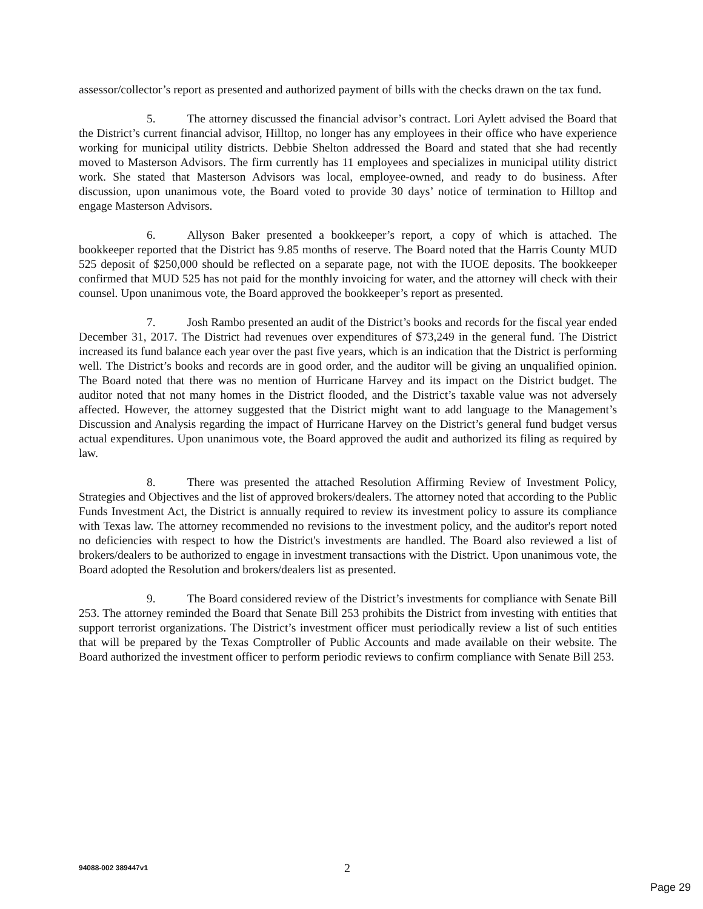assessor/collector’s report as presented and authorized payment of bills with the checks drawn on the tax fund.
5. The attorney discussed the financial advisor’s contract. Lori Aylett advised the Board that the District’s current financial advisor, Hilltop, no longer has any employees in their office who have experience working for municipal utility districts. Debbie Shelton addressed the Board and stated that she had recently moved to Masterson Advisors. The firm currently has 11 employees and specializes in municipal utility district work. She stated that Masterson Advisors was local, employee-owned, and ready to do business. After discussion, upon unanimous vote, the Board voted to provide 30 days’ notice of termination to Hilltop and engage Masterson Advisors.
6. Allyson Baker presented a bookkeeper’s report, a copy of which is attached. The bookkeeper reported that the District has 9.85 months of reserve. The Board noted that the Harris County MUD 525 deposit of $250,000 should be reflected on a separate page, not with the IUOE deposits. The bookkeeper confirmed that MUD 525 has not paid for the monthly invoicing for water, and the attorney will check with their counsel. Upon unanimous vote, the Board approved the bookkeeper’s report as presented.
7. Josh Rambo presented an audit of the District’s books and records for the fiscal year ended December 31, 2017. The District had revenues over expenditures of $73,249 in the general fund. The District increased its fund balance each year over the past five years, which is an indication that the District is performing well. The District’s books and records are in good order, and the auditor will be giving an unqualified opinion. The Board noted that there was no mention of Hurricane Harvey and its impact on the District budget. The auditor noted that not many homes in the District flooded, and the District’s taxable value was not adversely affected. However, the attorney suggested that the District might want to add language to the Management’s Discussion and Analysis regarding the impact of Hurricane Harvey on the District’s general fund budget versus actual expenditures. Upon unanimous vote, the Board approved the audit and authorized its filing as required by law.
8. There was presented the attached Resolution Affirming Review of Investment Policy, Strategies and Objectives and the list of approved brokers/dealers. The attorney noted that according to the Public Funds Investment Act, the District is annually required to review its investment policy to assure its compliance with Texas law. The attorney recommended no revisions to the investment policy, and the auditor's report noted no deficiencies with respect to how the District's investments are handled. The Board also reviewed a list of brokers/dealers to be authorized to engage in investment transactions with the District. Upon unanimous vote, the Board adopted the Resolution and brokers/dealers list as presented.
9. The Board considered review of the District’s investments for compliance with Senate Bill 253. The attorney reminded the Board that Senate Bill 253 prohibits the District from investing with entities that support terrorist organizations. The District’s investment officer must periodically review a list of such entities that will be prepared by the Texas Comptroller of Public Accounts and made available on their website. The Board authorized the investment officer to perform periodic reviews to confirm compliance with Senate Bill 253.
94088-002 389447v1 2
Page 29